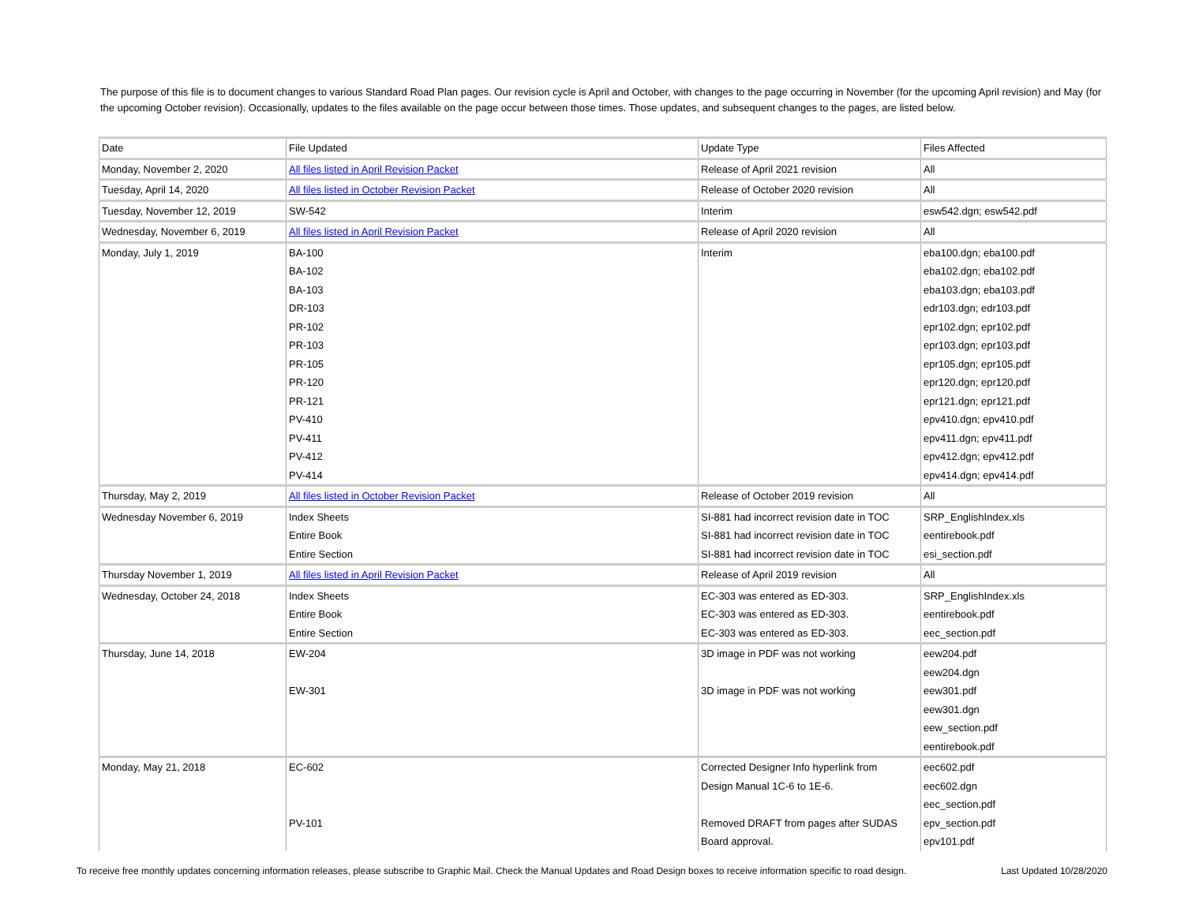The purpose of this file is to document changes to various Standard Road Plan pages. Our revision cycle is April and October, with changes to the page occurring in November (for the upcoming April revision) and May (for the upcoming October revision). Occasionally, updates to the files available on the page occur between those times. Those updates, and subsequent changes to the pages, are listed below.
| Date | File Updated | Update Type | Files Affected |
| Monday, November 2, 2020 | All files listed in April Revision Packet | Release of April 2021 revision | All |
| Tuesday, April 14, 2020 | All files listed in October Revision Packet | Release of October 2020 revision | All |
| Tuesday, November 12, 2019 | SW-542 | Interim | esw542.dgn; esw542.pdf |
| Wednesday, November 6, 2019 | All files listed in April Revision Packet | Release of April 2020 revision | All |
| Monday, July 1, 2019 | BA-100 | Interim | eba100.dgn; eba100.pdf |
| | BA-102 | | eba102.dgn; eba102.pdf |
| | BA-103 | | eba103.dgn; eba103.pdf |
| | DR-103 | | edr103.dgn; edr103.pdf |
| | PR-102 | | epr102.dgn; epr102.pdf |
| | PR-103 | | epr103.dgn; epr103.pdf |
| | PR-105 | | epr105.dgn; epr105.pdf |
| | PR-120 | | epr120.dgn; epr120.pdf |
| | PR-121 | | epr121.dgn; epr121.pdf |
| | PV-410 | | epv410.dgn; epv410.pdf |
| | PV-411 | | epv411.dgn; epv411.pdf |
| | PV-412 | | epv412.dgn; epv412.pdf |
| | PV-414 | | epv414.dgn; epv414.pdf |
| Thursday, May 2, 2019 | All files listed in October Revision Packet | Release of October 2019 revision | All |
| Wednesday November 6, 2019 | Index Sheets | SI-881 had incorrect revision date in TOC | SRP_EnglishIndex.xls |
| | Entire Book | SI-881 had incorrect revision date in TOC | eentirebook.pdf |
| | Entire Section | SI-881 had incorrect revision date in TOC | esi_section.pdf |
| Thursday November 1, 2019 | All files listed in April Revision Packet | Release of April 2019 revision | All |
| Wednesday, October 24, 2018 | Index Sheets | EC-303 was entered as ED-303. | SRP_EnglishIndex.xls |
| | Entire Book | EC-303 was entered as ED-303. | eentirebook.pdf |
| | Entire Section | EC-303 was entered as ED-303. | eec_section.pdf |
| Thursday, June 14, 2018 | EW-204 | 3D image in PDF was not working | eew204.pdf |
| | | | eew204.dgn |
| | EW-301 | 3D image in PDF was not working | eew301.pdf |
| | | | eew301.dgn |
| | | | eew_section.pdf |
| | | | eentirebook.pdf |
| Monday, May 21, 2018 | EC-602 | Corrected Designer Info hyperlink from | eec602.pdf |
| | | Design Manual 1C-6 to 1E-6. | eec602.dgn |
| | | | eec_section.pdf |
| | PV-101 | Removed DRAFT from pages after SUDAS | epv_section.pdf |
| | | Board approval. | epv101.pdf |
To receive free monthly updates concerning information releases, please subscribe to Graphic Mail. Check the Manual Updates and Road Design boxes to receive information specific to road design. Last Updated 10/28/2020